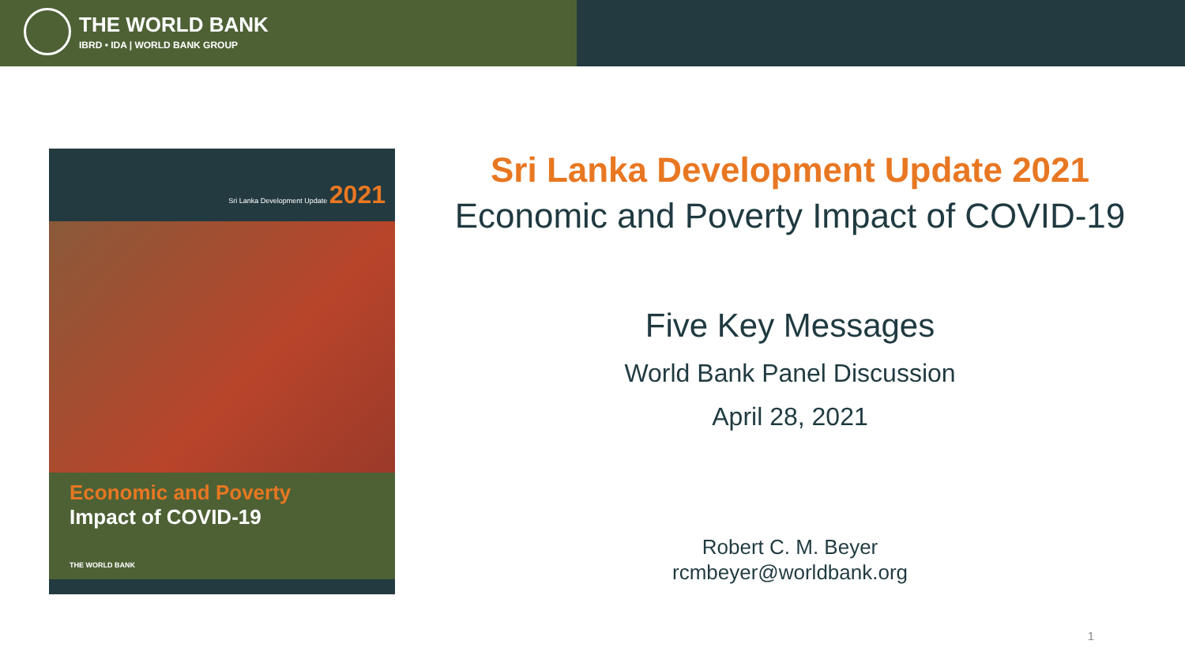THE WORLD BANK
IBRD • IDA | WORLD BANK GROUP
Sri Lanka Development Update 2021
Economic and Poverty
Impact of COVID-19
THE WORLD BANK
Sri Lanka Development Update 2021
Economic and Poverty Impact of COVID-19
Five Key Messages
World Bank Panel Discussion
April 28, 2021
Robert C. M. Beyer
rcmbeyer@worldbank.org
1